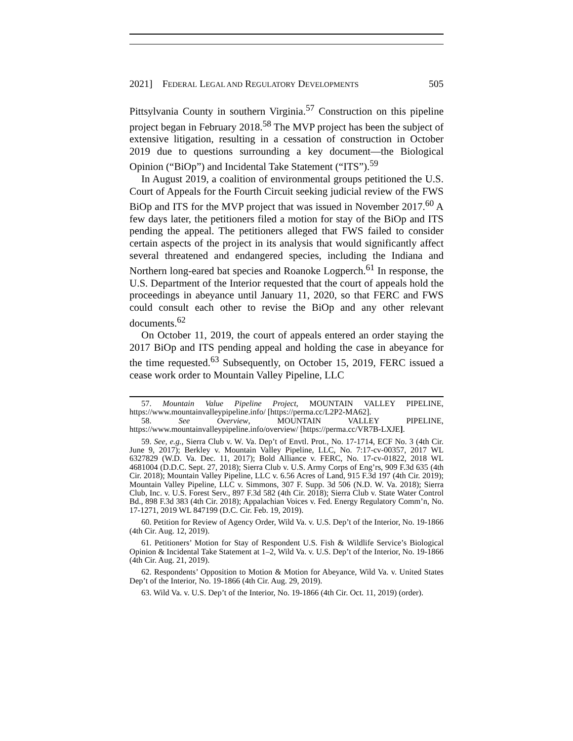2021] FEDERAL LEGAL AND REGULATORY DEVELOPMENTS 505
Pittsylvania County in southern Virginia.<sup>57</sup> Construction on this pipeline project began in February 2018.<sup>58</sup> The MVP project has been the subject of extensive litigation, resulting in a cessation of construction in October 2019 due to questions surrounding a key document—the Biological Opinion (“BiOp”) and Incidental Take Statement (“ITS”).<sup>59</sup>
In August 2019, a coalition of environmental groups petitioned the U.S. Court of Appeals for the Fourth Circuit seeking judicial review of the FWS BiOp and ITS for the MVP project that was issued in November 2017.<sup>60</sup> A few days later, the petitioners filed a motion for stay of the BiOp and ITS pending the appeal. The petitioners alleged that FWS failed to consider certain aspects of the project in its analysis that would significantly affect several threatened and endangered species, including the Indiana and Northern long-eared bat species and Roanoke Logperch.<sup>61</sup> In response, the U.S. Department of the Interior requested that the court of appeals hold the proceedings in abeyance until January 11, 2020, so that FERC and FWS could consult each other to revise the BiOp and any other relevant documents.<sup>62</sup>
On October 11, 2019, the court of appeals entered an order staying the 2017 BiOp and ITS pending appeal and holding the case in abeyance for the time requested.<sup>63</sup> Subsequently, on October 15, 2019, FERC issued a cease work order to Mountain Valley Pipeline, LLC
57. Mountain Value Pipeline Project, MOUNTAIN VALLEY PIPELINE, https://www.mountainvalleypipeline.info/ [https://perma.cc/L2P2-MA62].
58. See Overview, MOUNTAIN VALLEY PIPELINE, https://www.mountainvalleypipeline.info/overview/ [https://perma.cc/VR7B-LXJE].
59. See, e.g., Sierra Club v. W. Va. Dep’t of Envtl. Prot., No. 17-1714, ECF No. 3 (4th Cir. June 9, 2017); Berkley v. Mountain Valley Pipeline, LLC, No. 7:17-cv-00357, 2017 WL 6327829 (W.D. Va. Dec. 11, 2017); Bold Alliance v. FERC, No. 17-cv-01822, 2018 WL 4681004 (D.D.C. Sept. 27, 2018); Sierra Club v. U.S. Army Corps of Eng’rs, 909 F.3d 635 (4th Cir. 2018); Mountain Valley Pipeline, LLC v. 6.56 Acres of Land, 915 F.3d 197 (4th Cir. 2019); Mountain Valley Pipeline, LLC v. Simmons, 307 F. Supp. 3d 506 (N.D. W. Va. 2018); Sierra Club, Inc. v. U.S. Forest Serv., 897 F.3d 582 (4th Cir. 2018); Sierra Club v. State Water Control Bd., 898 F.3d 383 (4th Cir. 2018); Appalachian Voices v. Fed. Energy Regulatory Comm’n, No. 17-1271, 2019 WL 847199 (D.C. Cir. Feb. 19, 2019).
60. Petition for Review of Agency Order, Wild Va. v. U.S. Dep’t of the Interior, No. 19-1866 (4th Cir. Aug. 12, 2019).
61. Petitioners’ Motion for Stay of Respondent U.S. Fish & Wildlife Service’s Biological Opinion & Incidental Take Statement at 1–2, Wild Va. v. U.S. Dep’t of the Interior, No. 19-1866 (4th Cir. Aug. 21, 2019).
62. Respondents’ Opposition to Motion & Motion for Abeyance, Wild Va. v. United States Dep’t of the Interior, No. 19-1866 (4th Cir. Aug. 29, 2019).
63. Wild Va. v. U.S. Dep’t of the Interior, No. 19-1866 (4th Cir. Oct. 11, 2019) (order).